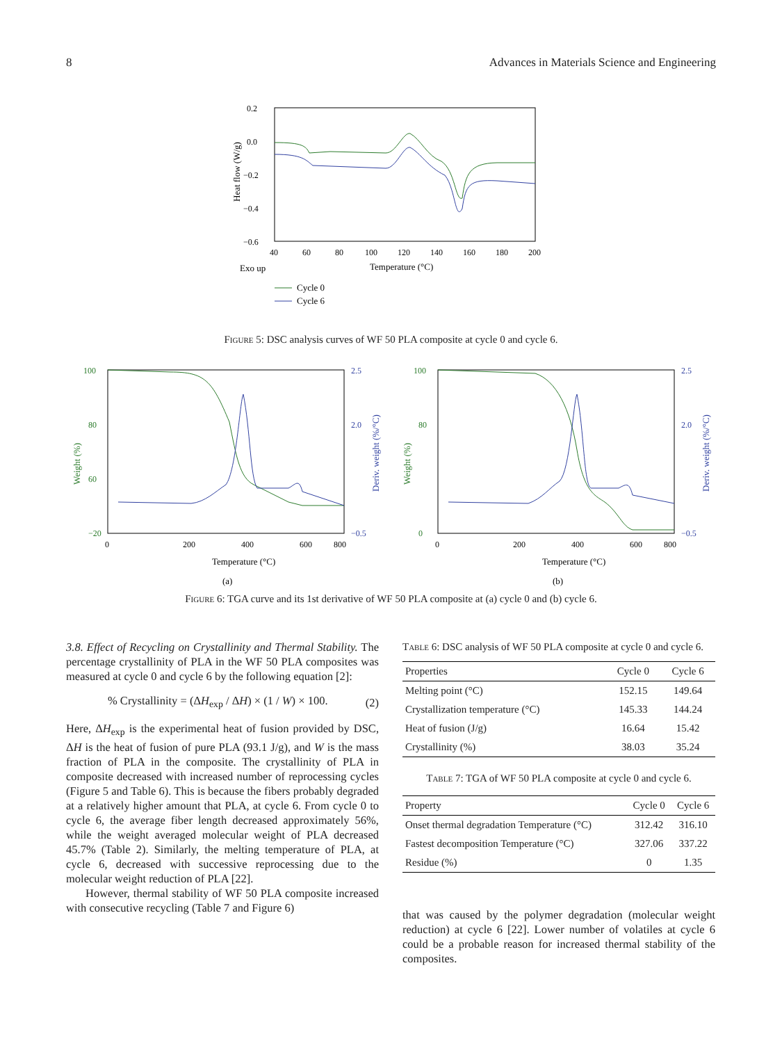8 Advances in Materials Science and Engineering
0.2
0.0
−0.2
−0.4
−0.6
Heat flow (W/g)
40
60
80
100
120
140
160
180
200
Exo up
Temperature (°C)
Cycle 0
Cycle 6
Figure 5: DSC analysis curves of WF 50 PLA composite at cycle 0 and cycle 6.
100
80
60
−20
Weight (%)
2.5
2.0
−0.5
Deriv. weight (%/°C)
0
200
400
600
800
Temperature (°C)
(a)
100
80
0
Weight (%)
2.5
2.0
−0.5
Deriv. weight (%/°C)
0
200
400
600
800
Temperature (°C)
(b)
Figure 6: TGA curve and its 1st derivative of WF 50 PLA composite at (a) cycle 0 and (b) cycle 6.
3.8. Effect of Recycling on Crystallinity and Thermal Stability. The percentage crystallinity of PLA in the WF 50 PLA composites was measured at cycle 0 and cycle 6 by the following equation [2]:
% Crystallinity = (ΔH<sub>exp</sub> / ΔH) × (1 / W) × 100. (2)
Here, ΔH<sub>exp</sub> is the experimental heat of fusion provided by DSC, ΔH is the heat of fusion of pure PLA (93.1 J/g), and W is the mass fraction of PLA in the composite. The crystallinity of PLA in composite decreased with increased number of reprocessing cycles (Figure 5 and Table 6). This is because the fibers probably degraded at a relatively higher amount that PLA, at cycle 6. From cycle 0 to cycle 6, the average fiber length decreased approximately 56%, while the weight averaged molecular weight of PLA decreased 45.7% (Table 2). Similarly, the melting temperature of PLA, at cycle 6, decreased with successive reprocessing due to the molecular weight reduction of PLA [22].
However, thermal stability of WF 50 PLA composite increased with consecutive recycling (Table 7 and Figure 6)
Table 6: DSC analysis of WF 50 PLA composite at cycle 0 and cycle 6.
| Properties | Cycle 0 | Cycle 6 |
| --- | --- | --- |
| Melting point (°C) | 152.15 | 149.64 |
| Crystallization temperature (°C) | 145.33 | 144.24 |
| Heat of fusion (J/g) | 16.64 | 15.42 |
| Crystallinity (%) | 38.03 | 35.24 |
Table 7: TGA of WF 50 PLA composite at cycle 0 and cycle 6.
| Property | Cycle 0 | Cycle 6 |
| --- | --- | --- |
| Onset thermal degradation Temperature (°C) | 312.42 | 316.10 |
| Fastest decomposition Temperature (°C) | 327.06 | 337.22 |
| Residue (%) | 0 | 1.35 |
that was caused by the polymer degradation (molecular weight reduction) at cycle 6 [22]. Lower number of volatiles at cycle 6 could be a probable reason for increased thermal stability of the composites.